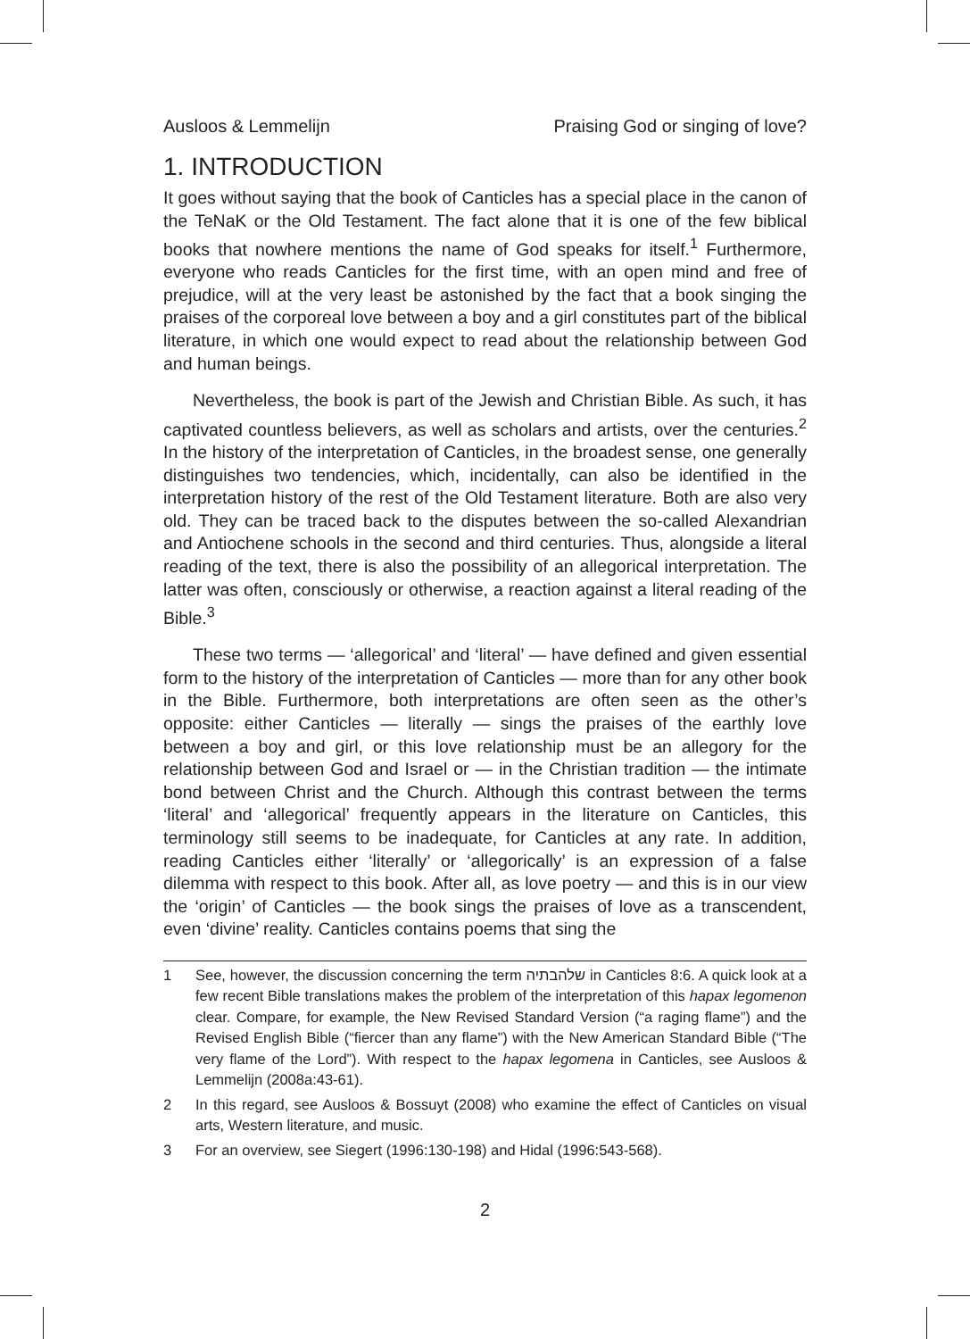Ausloos & Lemmelijn Praising God or singing of love?
1. INTRODUCTION
It goes without saying that the book of Canticles has a special place in the canon of the TeNaK or the Old Testament. The fact alone that it is one of the few biblical books that nowhere mentions the name of God speaks for itself.<sup>1</sup> Furthermore, everyone who reads Canticles for the first time, with an open mind and free of prejudice, will at the very least be astonished by the fact that a book singing the praises of the corporeal love between a boy and a girl constitutes part of the biblical literature, in which one would expect to read about the relationship between God and human beings.
Nevertheless, the book is part of the Jewish and Christian Bible. As such, it has captivated countless believers, as well as scholars and artists, over the centuries.<sup>2</sup> In the history of the interpretation of Canticles, in the broadest sense, one generally distinguishes two tendencies, which, incidentally, can also be identified in the interpretation history of the rest of the Old Testament literature. Both are also very old. They can be traced back to the disputes between the so-called Alexandrian and Antiochene schools in the second and third centuries. Thus, alongside a literal reading of the text, there is also the possibility of an allegorical interpretation. The latter was often, consciously or otherwise, a reaction against a literal reading of the Bible.<sup>3</sup>
These two terms — ‘allegorical’ and ‘literal’ — have defined and given essential form to the history of the interpretation of Canticles — more than for any other book in the Bible. Furthermore, both interpretations are often seen as the other’s opposite: either Canticles — literally — sings the praises of the earthly love between a boy and girl, or this love relationship must be an allegory for the relationship between God and Israel or — in the Christian tradition — the intimate bond between Christ and the Church. Although this contrast between the terms ‘literal’ and ‘allegorical’ frequently appears in the literature on Canticles, this terminology still seems to be inadequate, for Canticles at any rate. In addition, reading Canticles either ‘literally’ or ‘allegorically’ is an expression of a false dilemma with respect to this book. After all, as love poetry — and this is in our view the ‘origin’ of Canticles — the book sings the praises of love as a transcendent, even ‘divine’ reality. Canticles contains poems that sing the
1 See, however, the discussion concerning the term שלהבתיה in Canticles 8:6. A quick look at a few recent Bible translations makes the problem of the interpretation of this hapax legomenon clear. Compare, for example, the New Revised Standard Version (“a raging flame”) and the Revised English Bible (“fiercer than any flame”) with the New American Standard Bible (“The very flame of the Lord”). With respect to the hapax legomena in Canticles, see Ausloos & Lemmelijn (2008a:43-61).
2 In this regard, see Ausloos & Bossuyt (2008) who examine the effect of Canticles on visual arts, Western literature, and music.
3 For an overview, see Siegert (1996:130-198) and Hidal (1996:543-568).
2